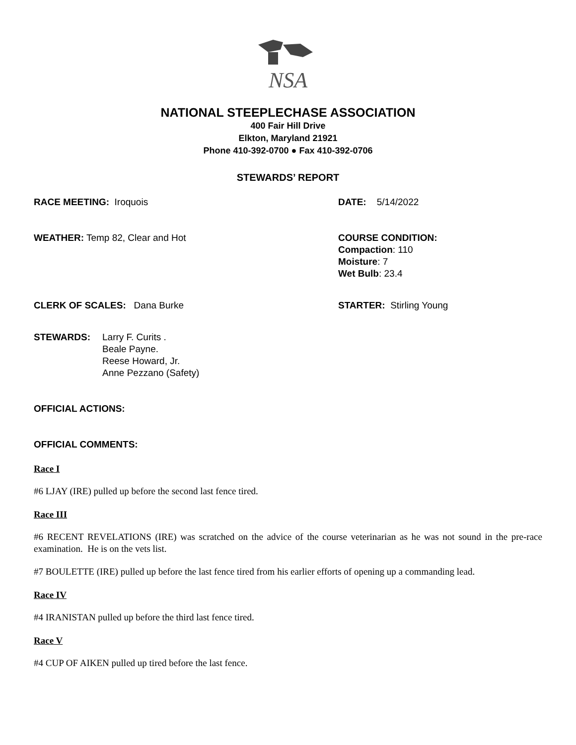NSA
NATIONAL STEEPLECHASE ASSOCIATION
400 Fair Hill Drive
Elkton, Maryland 21921
Phone 410-392-0700 ● Fax 410-392-0706
STEWARDS’ REPORT
RACE MEETING: Iroquois DATE: 5/14/2022
WEATHER: Temp 82, Clear and Hot COURSE CONDITION:
Compaction: 110
Moisture: 7
Wet Bulb: 23.4
CLERK OF SCALES: Dana Burke STARTER: Stirling Young
STEWARDS: Larry F. Curits .
Beale Payne.
Reese Howard, Jr.
Anne Pezzano (Safety)
OFFICIAL ACTIONS:
OFFICIAL COMMENTS:
Race I
#6 LJAY (IRE) pulled up before the second last fence tired.
Race III
#6 RECENT REVELATIONS (IRE) was scratched on the advice of the course veterinarian as he was not sound in the pre-race examination. He is on the vets list.
#7 BOULETTE (IRE) pulled up before the last fence tired from his earlier efforts of opening up a commanding lead.
Race IV
#4 IRANISTAN pulled up before the third last fence tired.
Race V
#4 CUP OF AIKEN pulled up tired before the last fence.